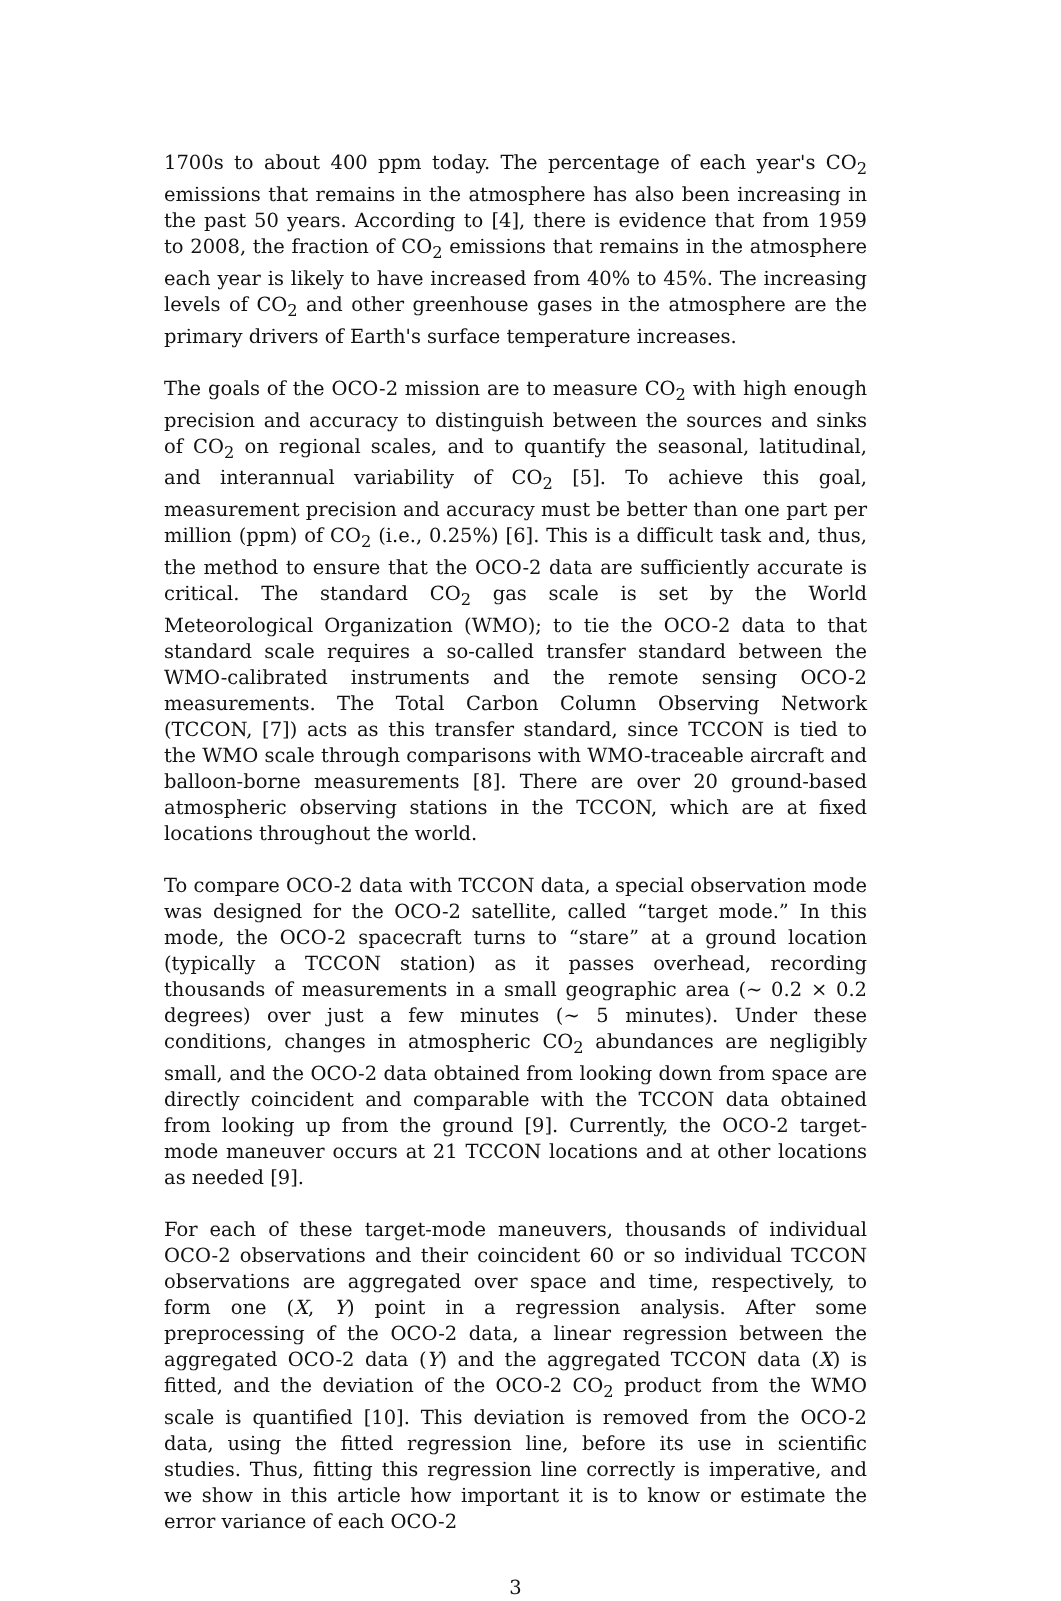1700s to about 400 ppm today. The percentage of each year's CO<sub>2</sub> emissions that remains in the atmosphere has also been increasing in the past 50 years. According to [4], there is evidence that from 1959 to 2008, the fraction of CO<sub>2</sub> emissions that remains in the atmosphere each year is likely to have increased from 40% to 45%. The increasing levels of CO<sub>2</sub> and other greenhouse gases in the atmosphere are the primary drivers of Earth's surface temperature increases.
The goals of the OCO-2 mission are to measure CO<sub>2</sub> with high enough precision and accuracy to distinguish between the sources and sinks of CO<sub>2</sub> on regional scales, and to quantify the seasonal, latitudinal, and interannual variability of CO<sub>2</sub> [5]. To achieve this goal, measurement precision and accuracy must be better than one part per million (ppm) of CO<sub>2</sub> (i.e., 0.25%) [6]. This is a difficult task and, thus, the method to ensure that the OCO-2 data are sufficiently accurate is critical. The standard CO<sub>2</sub> gas scale is set by the World Meteorological Organization (WMO); to tie the OCO-2 data to that standard scale requires a so-called transfer standard between the WMO-calibrated instruments and the remote sensing OCO-2 measurements. The Total Carbon Column Observing Network (TCCON, [7]) acts as this transfer standard, since TCCON is tied to the WMO scale through comparisons with WMO-traceable aircraft and balloon-borne measurements [8]. There are over 20 ground-based atmospheric observing stations in the TCCON, which are at fixed locations throughout the world.
To compare OCO-2 data with TCCON data, a special observation mode was designed for the OCO-2 satellite, called “target mode.” In this mode, the OCO-2 spacecraft turns to “stare” at a ground location (typically a TCCON station) as it passes overhead, recording thousands of measurements in a small geographic area (∼ 0.2 × 0.2 degrees) over just a few minutes (∼ 5 minutes). Under these conditions, changes in atmospheric CO<sub>2</sub> abundances are negligibly small, and the OCO-2 data obtained from looking down from space are directly coincident and comparable with the TCCON data obtained from looking up from the ground [9]. Currently, the OCO-2 target-mode maneuver occurs at 21 TCCON locations and at other locations as needed [9].
For each of these target-mode maneuvers, thousands of individual OCO-2 observations and their coincident 60 or so individual TCCON observations are aggregated over space and time, respectively, to form one (X, Y) point in a regression analysis. After some preprocessing of the OCO-2 data, a linear regression between the aggregated OCO-2 data (Y) and the aggregated TCCON data (X) is fitted, and the deviation of the OCO-2 CO<sub>2</sub> product from the WMO scale is quantified [10]. This deviation is removed from the OCO-2 data, using the fitted regression line, before its use in scientific studies. Thus, fitting this regression line correctly is imperative, and we show in this article how important it is to know or estimate the error variance of each OCO-2
3